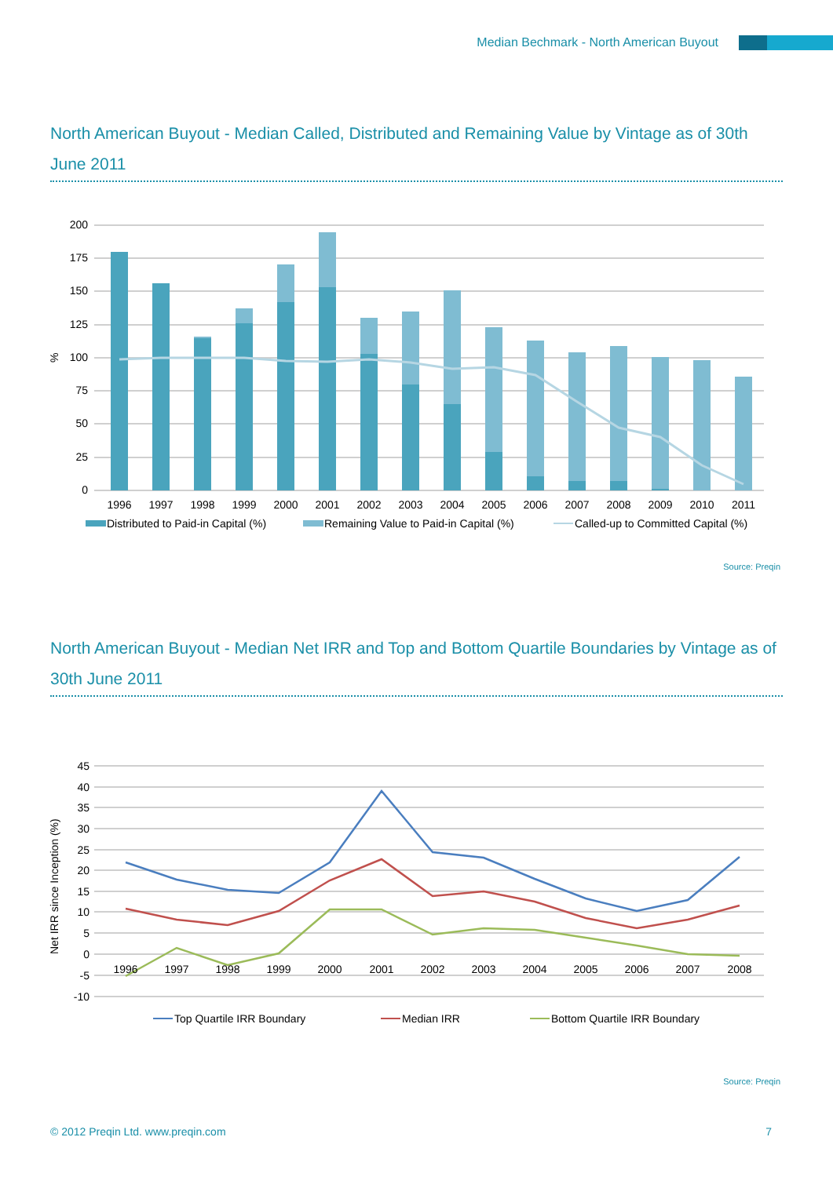Median Bechmark - North American Buyout
North American Buyout - Median Called, Distributed and Remaining Value by Vintage as of 30th June 2011
200
175
150
125
100
75
50
25
0
%
1996
1997
1998
1999
2000
2001
2002
2003
2004
2005
2006
2007
2008
2009
2010
2011
Distributed to Paid-in Capital (%)
Remaining Value to Paid-in Capital (%)
Called-up to Committed Capital (%)
Source: Preqin
North American Buyout - Median Net IRR and Top and Bottom Quartile Boundaries by Vintage as of 30th June 2011
45
40
35
30
25
20
15
10
5
0
-5
-10
Net IRR since Inception (%)
1996
1997
1998
1999
2000
2001
2002
2003
2004
2005
2006
2007
2008
Top Quartile IRR Boundary
Median IRR
Bottom Quartile IRR Boundary
Source: Preqin
© 2012 Preqin Ltd. www.preqin.com 7